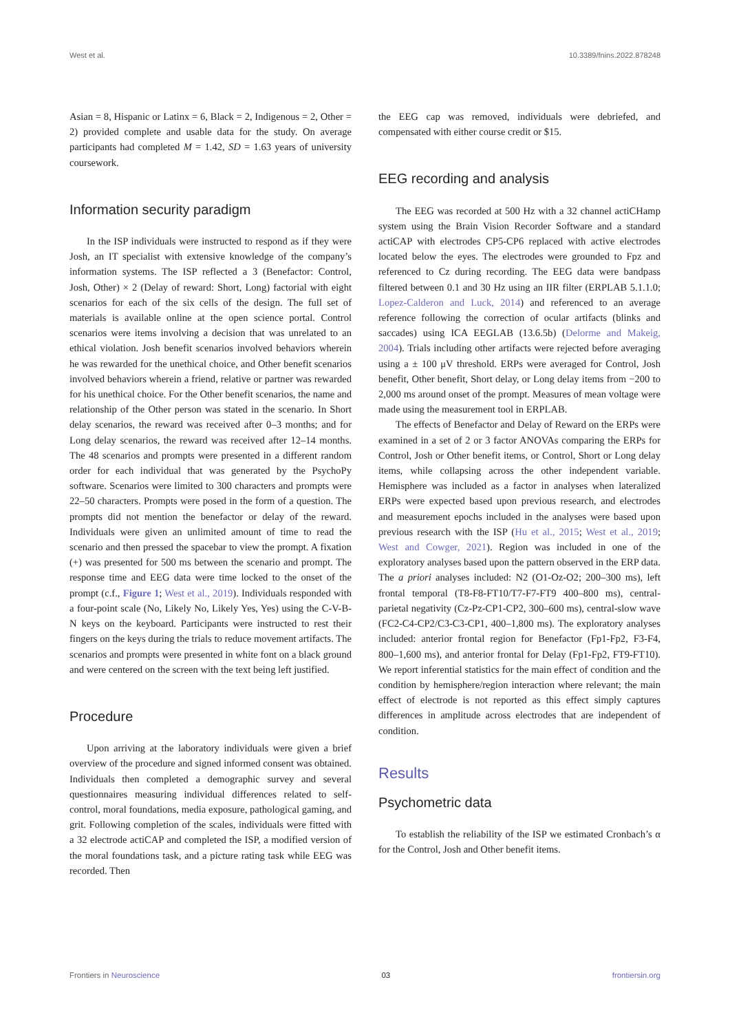West et al. 10.3389/fnins.2022.878248
Asian = 8, Hispanic or Latinx = 6, Black = 2, Indigenous = 2, Other = 2) provided complete and usable data for the study. On average participants had completed M = 1.42, SD = 1.63 years of university coursework.
Information security paradigm
In the ISP individuals were instructed to respond as if they were Josh, an IT specialist with extensive knowledge of the company’s information systems. The ISP reflected a 3 (Benefactor: Control, Josh, Other) × 2 (Delay of reward: Short, Long) factorial with eight scenarios for each of the six cells of the design. The full set of materials is available online at the open science portal. Control scenarios were items involving a decision that was unrelated to an ethical violation. Josh benefit scenarios involved behaviors wherein he was rewarded for the unethical choice, and Other benefit scenarios involved behaviors wherein a friend, relative or partner was rewarded for his unethical choice. For the Other benefit scenarios, the name and relationship of the Other person was stated in the scenario. In Short delay scenarios, the reward was received after 0–3 months; and for Long delay scenarios, the reward was received after 12–14 months. The 48 scenarios and prompts were presented in a different random order for each individual that was generated by the PsychoPy software. Scenarios were limited to 300 characters and prompts were 22–50 characters. Prompts were posed in the form of a question. The prompts did not mention the benefactor or delay of the reward. Individuals were given an unlimited amount of time to read the scenario and then pressed the spacebar to view the prompt. A fixation (+) was presented for 500 ms between the scenario and prompt. The response time and EEG data were time locked to the onset of the prompt (c.f., Figure 1; West et al., 2019). Individuals responded with a four-point scale (No, Likely No, Likely Yes, Yes) using the C-V-B-N keys on the keyboard. Participants were instructed to rest their fingers on the keys during the trials to reduce movement artifacts. The scenarios and prompts were presented in white font on a black ground and were centered on the screen with the text being left justified.
Procedure
Upon arriving at the laboratory individuals were given a brief overview of the procedure and signed informed consent was obtained. Individuals then completed a demographic survey and several questionnaires measuring individual differences related to self-control, moral foundations, media exposure, pathological gaming, and grit. Following completion of the scales, individuals were fitted with a 32 electrode actiCAP and completed the ISP, a modified version of the moral foundations task, and a picture rating task while EEG was recorded. Then
the EEG cap was removed, individuals were debriefed, and compensated with either course credit or $15.
EEG recording and analysis
The EEG was recorded at 500 Hz with a 32 channel actiCHamp system using the Brain Vision Recorder Software and a standard actiCAP with electrodes CP5-CP6 replaced with active electrodes located below the eyes. The electrodes were grounded to Fpz and referenced to Cz during recording. The EEG data were bandpass filtered between 0.1 and 30 Hz using an IIR filter (ERPLAB 5.1.1.0; Lopez-Calderon and Luck, 2014) and referenced to an average reference following the correction of ocular artifacts (blinks and saccades) using ICA EEGLAB (13.6.5b) (Delorme and Makeig, 2004). Trials including other artifacts were rejected before averaging using a ± 100 μV threshold. ERPs were averaged for Control, Josh benefit, Other benefit, Short delay, or Long delay items from −200 to 2,000 ms around onset of the prompt. Measures of mean voltage were made using the measurement tool in ERPLAB.
The effects of Benefactor and Delay of Reward on the ERPs were examined in a set of 2 or 3 factor ANOVAs comparing the ERPs for Control, Josh or Other benefit items, or Control, Short or Long delay items, while collapsing across the other independent variable. Hemisphere was included as a factor in analyses when lateralized ERPs were expected based upon previous research, and electrodes and measurement epochs included in the analyses were based upon previous research with the ISP (Hu et al., 2015; West et al., 2019; West and Cowger, 2021). Region was included in one of the exploratory analyses based upon the pattern observed in the ERP data. The a priori analyses included: N2 (O1-Oz-O2; 200–300 ms), left frontal temporal (T8-F8-FT10/T7-F7-FT9 400–800 ms), central-parietal negativity (Cz-Pz-CP1-CP2, 300–600 ms), central-slow wave (FC2-C4-CP2/C3-C3-CP1, 400–1,800 ms). The exploratory analyses included: anterior frontal region for Benefactor (Fp1-Fp2, F3-F4, 800–1,600 ms), and anterior frontal for Delay (Fp1-Fp2, FT9-FT10). We report inferential statistics for the main effect of condition and the condition by hemisphere/region interaction where relevant; the main effect of electrode is not reported as this effect simply captures differences in amplitude across electrodes that are independent of condition.
Results
Psychometric data
To establish the reliability of the ISP we estimated Cronbach’s α for the Control, Josh and Other benefit items.
Frontiers in Neuroscience 03 frontiersin.org